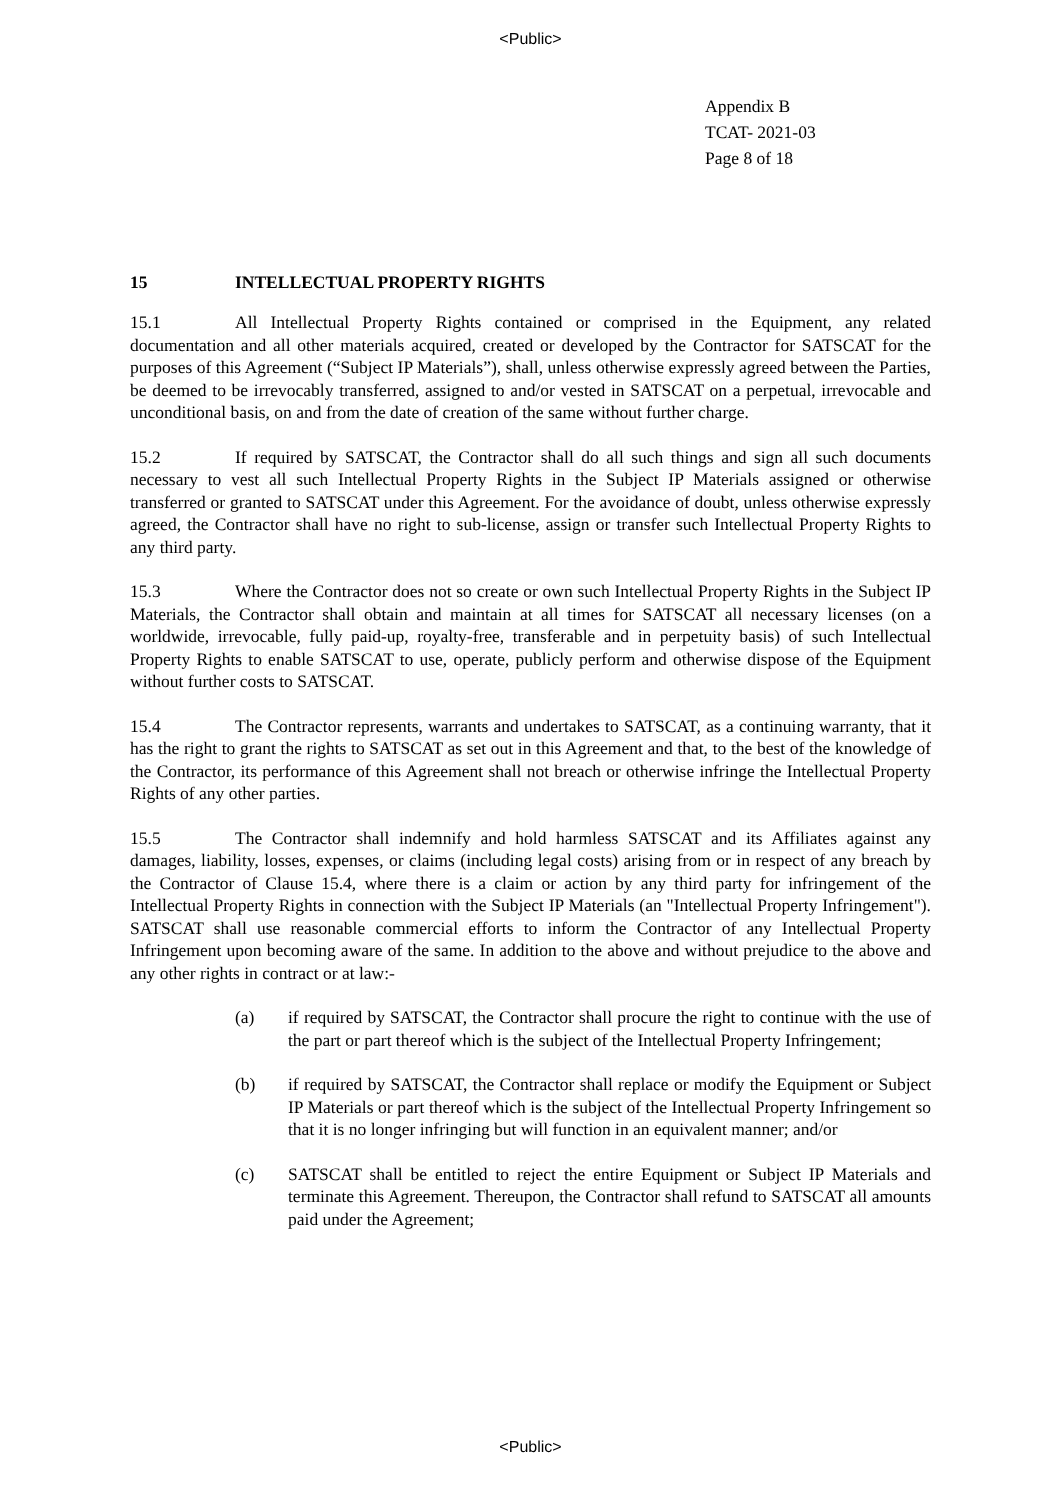<Public>
Appendix B
TCAT- 2021-03
Page 8 of 18
15 INTELLECTUAL PROPERTY RIGHTS
15.1 All Intellectual Property Rights contained or comprised in the Equipment, any related documentation and all other materials acquired, created or developed by the Contractor for SATSCAT for the purposes of this Agreement (“Subject IP Materials”), shall, unless otherwise expressly agreed between the Parties, be deemed to be irrevocably transferred, assigned to and/or vested in SATSCAT on a perpetual, irrevocable and unconditional basis, on and from the date of creation of the same without further charge.
15.2 If required by SATSCAT, the Contractor shall do all such things and sign all such documents necessary to vest all such Intellectual Property Rights in the Subject IP Materials assigned or otherwise transferred or granted to SATSCAT under this Agreement. For the avoidance of doubt, unless otherwise expressly agreed, the Contractor shall have no right to sub-license, assign or transfer such Intellectual Property Rights to any third party.
15.3 Where the Contractor does not so create or own such Intellectual Property Rights in the Subject IP Materials, the Contractor shall obtain and maintain at all times for SATSCAT all necessary licenses (on a worldwide, irrevocable, fully paid-up, royalty-free, transferable and in perpetuity basis) of such Intellectual Property Rights to enable SATSCAT to use, operate, publicly perform and otherwise dispose of the Equipment without further costs to SATSCAT.
15.4 The Contractor represents, warrants and undertakes to SATSCAT, as a continuing warranty, that it has the right to grant the rights to SATSCAT as set out in this Agreement and that, to the best of the knowledge of the Contractor, its performance of this Agreement shall not breach or otherwise infringe the Intellectual Property Rights of any other parties.
15.5 The Contractor shall indemnify and hold harmless SATSCAT and its Affiliates against any damages, liability, losses, expenses, or claims (including legal costs) arising from or in respect of any breach by the Contractor of Clause 15.4, where there is a claim or action by any third party for infringement of the Intellectual Property Rights in connection with the Subject IP Materials (an "Intellectual Property Infringement"). SATSCAT shall use reasonable commercial efforts to inform the Contractor of any Intellectual Property Infringement upon becoming aware of the same. In addition to the above and without prejudice to the above and any other rights in contract or at law:-
(a) if required by SATSCAT, the Contractor shall procure the right to continue with the use of the part or part thereof which is the subject of the Intellectual Property Infringement;
(b) if required by SATSCAT, the Contractor shall replace or modify the Equipment or Subject IP Materials or part thereof which is the subject of the Intellectual Property Infringement so that it is no longer infringing but will function in an equivalent manner; and/or
(c) SATSCAT shall be entitled to reject the entire Equipment or Subject IP Materials and terminate this Agreement. Thereupon, the Contractor shall refund to SATSCAT all amounts paid under the Agreement;
<Public>